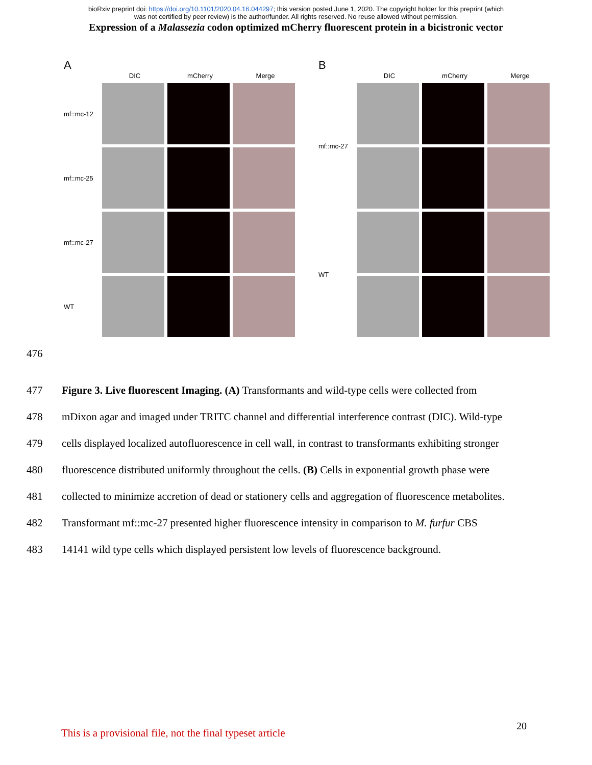bioRxiv preprint doi: https://doi.org/10.1101/2020.04.16.044297; this version posted June 1, 2020. The copyright holder for this preprint (which
was not certified by peer review) is the author/funder. All rights reserved. No reuse allowed without permission.
Expression of a Malassezia codon optimized mCherry fluorescent protein in a bicistronic vector
A
DIC mCherry Merge
mf::mc-12
mf::mc-25
mf::mc-27
WT
B
DIC mCherry Merge
mf::mc-27
WT
476
477 Figure 3. Live fluorescent Imaging. (A) Transformants and wild-type cells were collected from
478 mDixon agar and imaged under TRITC channel and differential interference contrast (DIC). Wild-type
479 cells displayed localized autofluorescence in cell wall, in contrast to transformants exhibiting stronger
480 fluorescence distributed uniformly throughout the cells. (B) Cells in exponential growth phase were
481 collected to minimize accretion of dead or stationery cells and aggregation of fluorescence metabolites.
482 Transformant mf::mc-27 presented higher fluorescence intensity in comparison to M. furfur CBS
483 14141 wild type cells which displayed persistent low levels of fluorescence background.
20
This is a provisional file, not the final typeset article